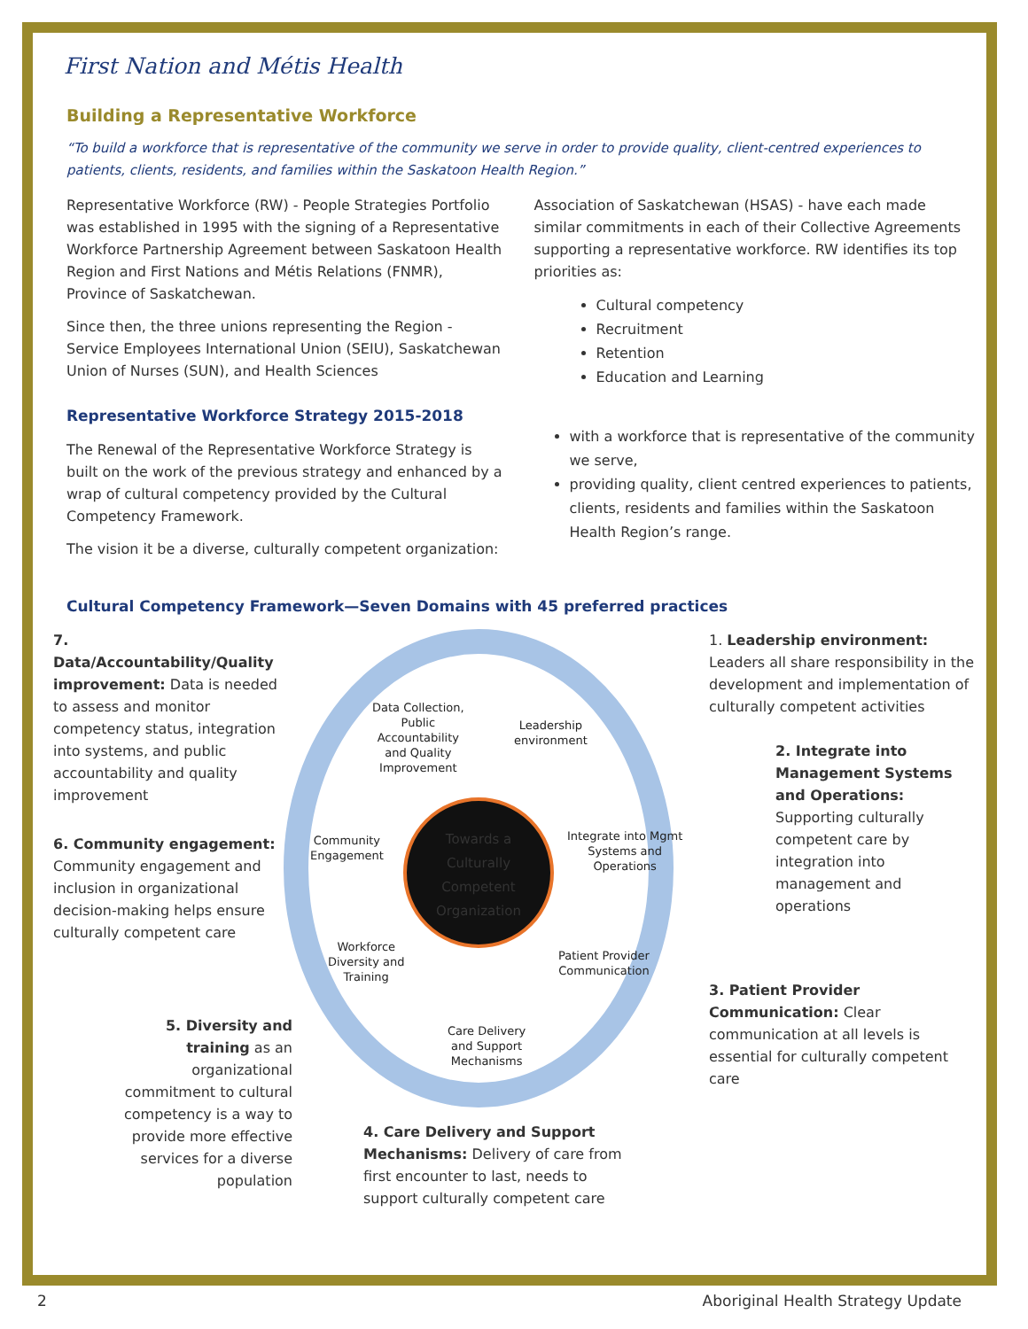First Nation and Métis Health
Building a Representative Workforce
“To build a workforce that is representative of the community we serve in order to provide quality, client-centred experiences to patients, clients, residents, and families within the Saskatoon Health Region.”
Representative Workforce (RW) - People Strategies Portfolio was established in 1995 with the signing of a Representative Workforce Partnership Agreement between Saskatoon Health Region and First Nations and Métis Relations (FNMR), Province of Saskatchewan.
Since then, the three unions representing the Region - Service Employees International Union (SEIU), Saskatchewan Union of Nurses (SUN), and Health Sciences
Representative Workforce Strategy 2015-2018
The Renewal of the Representative Workforce Strategy is built on the work of the previous strategy and enhanced by a wrap of cultural competency provided by the Cultural Competency Framework.
The vision it be a diverse, culturally competent organization:
Association of Saskatchewan (HSAS) - have each made similar commitments in each of their Collective Agreements supporting a representative workforce. RW identifies its top priorities as:
Cultural competency
Recruitment
Retention
Education and Learning
with a workforce that is representative of the community we serve,
providing quality, client centred experiences to patients, clients, residents and families within the Saskatoon Health Region’s range.
Cultural Competency Framework—Seven Domains with 45 preferred practices
7. Data/Accountability/Quality improvement: Data is needed to assess and monitor competency status, integration into systems, and public accountability and quality improvement
6. Community engagement: Community engagement and inclusion in organizational decision-making helps ensure culturally competent care
5. Diversity and training as an organizational commitment to cultural competency is a way to provide more effective services for a diverse population
Data Collection,
Public
Accountability
and Quality
Improvement
Leadership
environment
Community
Engagement
Integrate into Mgmt
Systems and
Operations
Workforce
Diversity and
Training
Patient Provider
Communication
Care Delivery
and Support
Mechanisms
Towards a
Culturally
Competent
Organization
4. Care Delivery and Support Mechanisms: Delivery of care from first encounter to last, needs to support culturally competent care
1. Leadership environment: Leaders all share responsibility in the development and implementation of culturally competent activities
2. Integrate into Management Systems and Operations: Supporting culturally competent care by integration into management and operations
3. Patient Provider Communication: Clear communication at all levels is essential for culturally competent care
2 Aboriginal Health Strategy Update